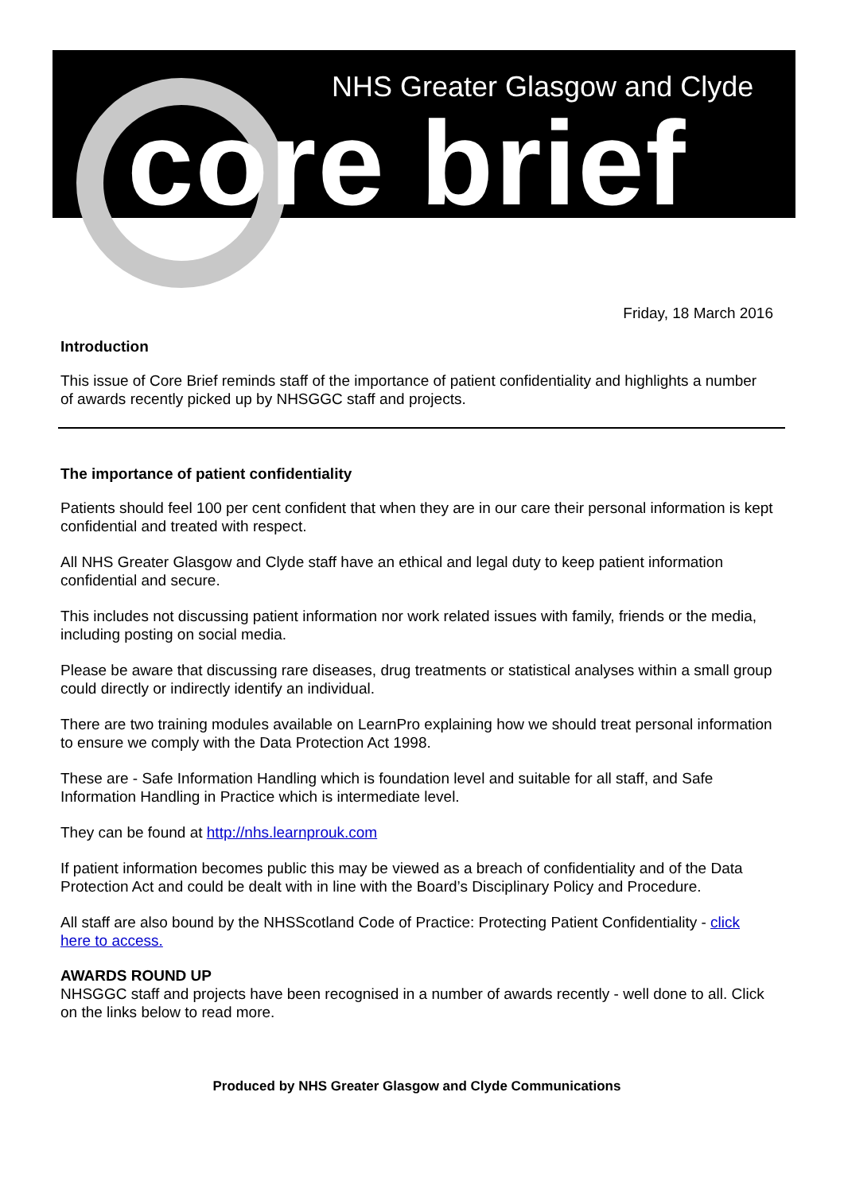NHS Greater Glasgow and Clyde
core brief
Friday, 18 March 2016
Introduction
This issue of Core Brief reminds staff of the importance of patient confidentiality and highlights a number of awards recently picked up by NHSGGC staff and projects.
The importance of patient confidentiality
Patients should feel 100 per cent confident that when they are in our care their personal information is kept confidential and treated with respect.
All NHS Greater Glasgow and Clyde staff have an ethical and legal duty to keep patient information confidential and secure.
This includes not discussing patient information nor work related issues with family, friends or the media, including posting on social media.
Please be aware that discussing rare diseases, drug treatments or statistical analyses within a small group could directly or indirectly identify an individual.
There are two training modules available on LearnPro explaining how we should treat personal information to ensure we comply with the Data Protection Act 1998.
These are - Safe Information Handling which is foundation level and suitable for all staff, and Safe Information Handling in Practice which is intermediate level.
They can be found at http://nhs.learnprouk.com
If patient information becomes public this may be viewed as a breach of confidentiality and of the Data Protection Act and could be dealt with in line with the Board’s Disciplinary Policy and Procedure.
All staff are also bound by the NHSScotland Code of Practice: Protecting Patient Confidentiality - click here to access.
AWARDS ROUND UP
NHSGGC staff and projects have been recognised in a number of awards recently - well done to all. Click on the links below to read more.
Produced by NHS Greater Glasgow and Clyde Communications